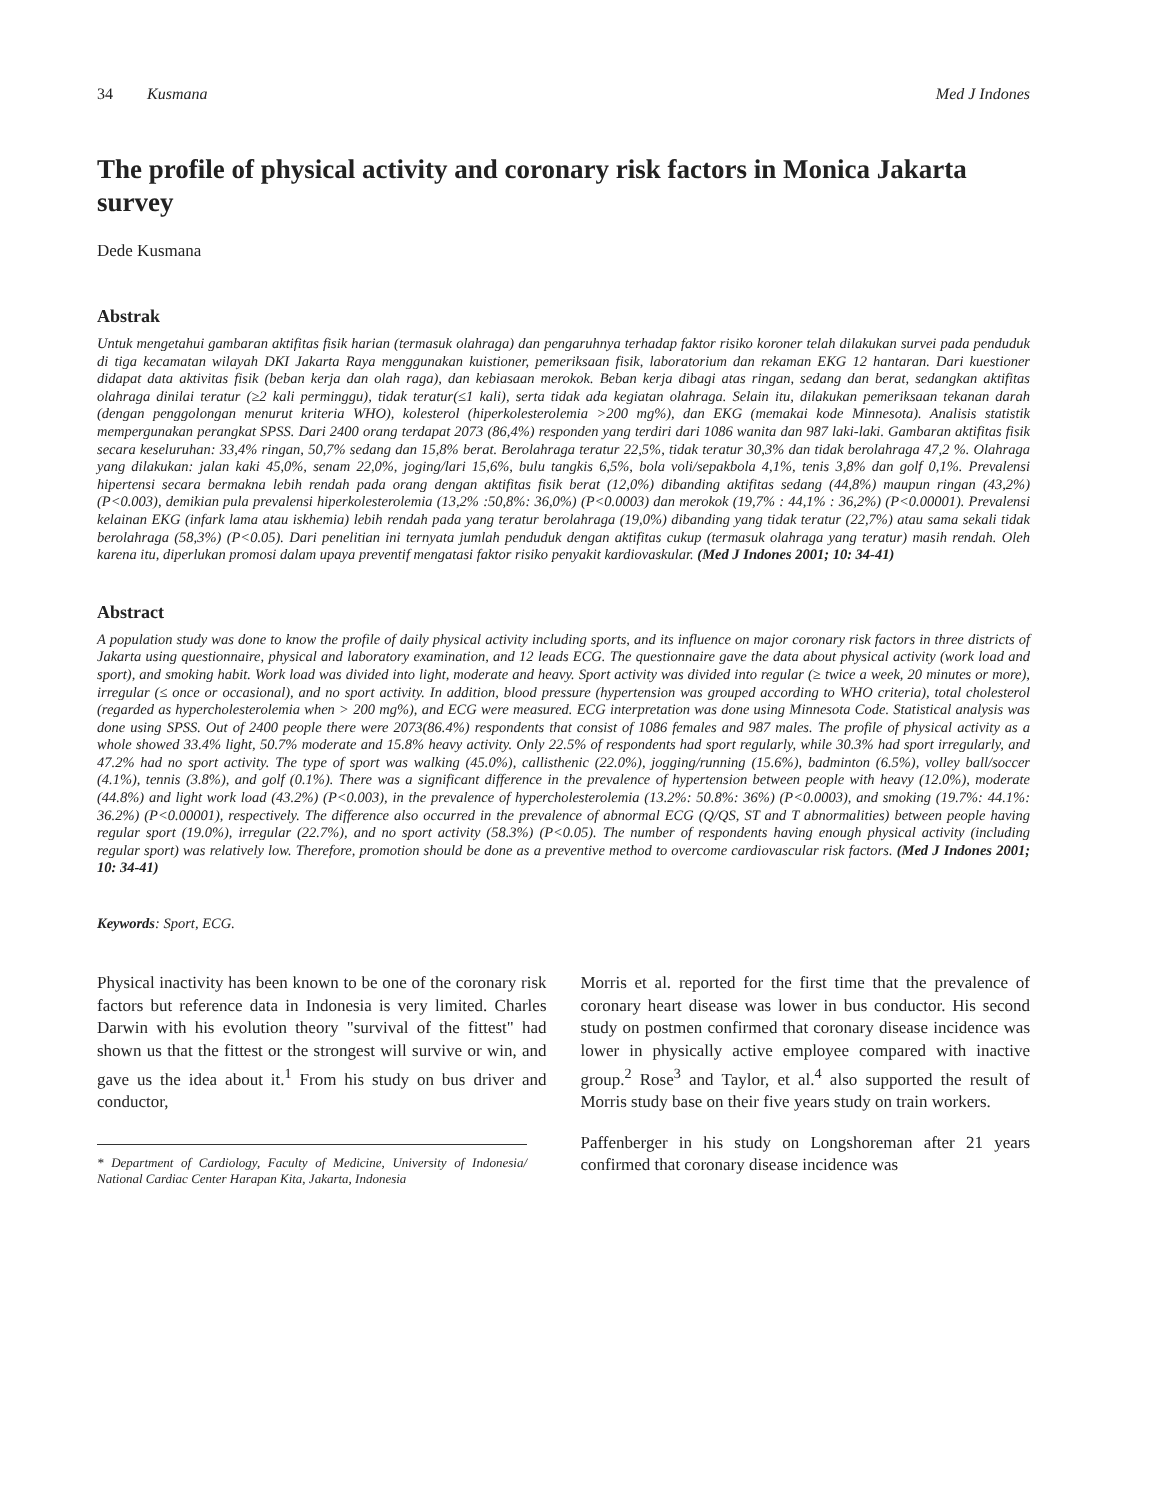34 Kusmana Med J Indones
The profile of physical activity and coronary risk factors in Monica Jakarta survey
Dede Kusmana
Abstrak
Untuk mengetahui gambaran aktifitas fisik harian (termasuk olahraga) dan pengaruhnya terhadap faktor risiko koroner telah dilakukan survei pada penduduk di tiga kecamatan wilayah DKI Jakarta Raya menggunakan kuistioner, pemeriksaan fisik, laboratorium dan rekaman EKG 12 hantaran. Dari kuestioner didapat data aktivitas fisik (beban kerja dan olah raga), dan kebiasaan merokok. Beban kerja dibagi atas ringan, sedang dan berat, sedangkan aktifitas olahraga dinilai teratur (≥2 kali perminggu), tidak teratur(≤1 kali), serta tidak ada kegiatan olahraga. Selain itu, dilakukan pemeriksaan tekanan darah (dengan penggolongan menurut kriteria WHO), kolesterol (hiperkolesterolemia >200 mg%), dan EKG (memakai kode Minnesota). Analisis statistik mempergunakan perangkat SPSS. Dari 2400 orang terdapat 2073 (86,4%) responden yang terdiri dari 1086 wanita dan 987 laki-laki. Gambaran aktifitas fisik secara keseluruhan: 33,4% ringan, 50,7% sedang dan 15,8% berat. Berolahraga teratur 22,5%, tidak teratur 30,3% dan tidak berolahraga 47,2 %. Olahraga yang dilakukan: jalan kaki 45,0%, senam 22,0%, joging/lari 15,6%, bulu tangkis 6,5%, bola voli/sepakbola 4,1%, tenis 3,8% dan golf 0,1%. Prevalensi hipertensi secara bermakna lebih rendah pada orang dengan aktifitas fisik berat (12,0%) dibanding aktifitas sedang (44,8%) maupun ringan (43,2%) (P<0.003), demikian pula prevalensi hiperkolesterolemia (13,2% :50,8%: 36,0%) (P<0.0003) dan merokok (19,7% : 44,1% : 36,2%) (P<0.00001). Prevalensi kelainan EKG (infark lama atau iskhemia) lebih rendah pada yang teratur berolahraga (19,0%) dibanding yang tidak teratur (22,7%) atau sama sekali tidak berolahraga (58,3%) (P<0.05). Dari penelitian ini ternyata jumlah penduduk dengan aktifitas cukup (termasuk olahraga yang teratur) masih rendah. Oleh karena itu, diperlukan promosi dalam upaya preventif mengatasi faktor risiko penyakit kardiovaskular. (Med J Indones 2001; 10: 34-41)
Abstract
A population study was done to know the profile of daily physical activity including sports, and its influence on major coronary risk factors in three districts of Jakarta using questionnaire, physical and laboratory examination, and 12 leads ECG. The questionnaire gave the data about physical activity (work load and sport), and smoking habit. Work load was divided into light, moderate and heavy. Sport activity was divided into regular (≥ twice a week, 20 minutes or more), irregular (≤ once or occasional), and no sport activity. In addition, blood pressure (hypertension was grouped according to WHO criteria), total cholesterol (regarded as hypercholesterolemia when > 200 mg%), and ECG were measured. ECG interpretation was done using Minnesota Code. Statistical analysis was done using SPSS. Out of 2400 people there were 2073(86.4%) respondents that consist of 1086 females and 987 males. The profile of physical activity as a whole showed 33.4% light, 50.7% moderate and 15.8% heavy activity. Only 22.5% of respondents had sport regularly, while 30.3% had sport irregularly, and 47.2% had no sport activity. The type of sport was walking (45.0%), callisthenic (22.0%), jogging/running (15.6%), badminton (6.5%), volley ball/soccer (4.1%), tennis (3.8%), and golf (0.1%). There was a significant difference in the prevalence of hypertension between people with heavy (12.0%), moderate (44.8%) and light work load (43.2%) (P<0.003), in the prevalence of hypercholesterolemia (13.2%: 50.8%: 36%) (P<0.0003), and smoking (19.7%: 44.1%: 36.2%) (P<0.00001), respectively. The difference also occurred in the prevalence of abnormal ECG (Q/QS, ST and T abnormalities) between people having regular sport (19.0%), irregular (22.7%), and no sport activity (58.3%) (P<0.05). The number of respondents having enough physical activity (including regular sport) was relatively low. Therefore, promotion should be done as a preventive method to overcome cardiovascular risk factors. (Med J Indones 2001; 10: 34-41)
Keywords: Sport, ECG.
Physical inactivity has been known to be one of the coronary risk factors but reference data in Indonesia is very limited. Charles Darwin with his evolution theory "survival of the fittest" had shown us that the fittest or the strongest will survive or win, and gave us the idea about it.<sup>1</sup> From his study on bus driver and conductor,
* Department of Cardiology, Faculty of Medicine, University of Indonesia/ National Cardiac Center Harapan Kita, Jakarta, Indonesia
Morris et al. reported for the first time that the prevalence of coronary heart disease was lower in bus conductor. His second study on postmen confirmed that coronary disease incidence was lower in physically active employee compared with inactive group.<sup>2</sup> Rose<sup>3</sup> and Taylor, et al.<sup>4</sup> also supported the result of Morris study base on their five years study on train workers.
Paffenberger in his study on Longshoreman after 21 years confirmed that coronary disease incidence was